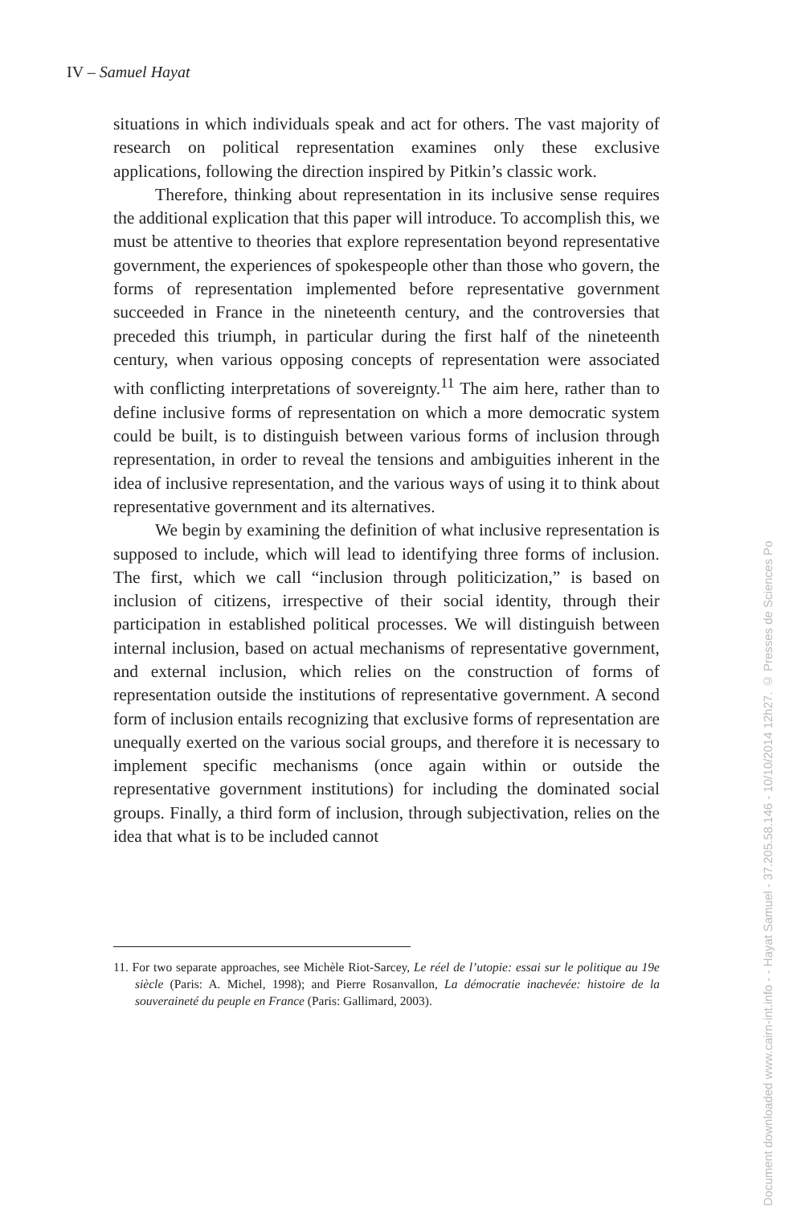IV – Samuel Hayat
situations in which individuals speak and act for others. The vast majority of research on political representation examines only these exclusive applications, following the direction inspired by Pitkin’s classic work.
Therefore, thinking about representation in its inclusive sense requires the additional explication that this paper will introduce. To accomplish this, we must be attentive to theories that explore representation beyond representative government, the experiences of spokespeople other than those who govern, the forms of representation implemented before representative government succeeded in France in the nineteenth century, and the controversies that preceded this triumph, in particular during the first half of the nineteenth century, when various opposing concepts of representation were associated with conflicting interpretations of sovereignty.<sup>11</sup> The aim here, rather than to define inclusive forms of representation on which a more democratic system could be built, is to distinguish between various forms of inclusion through representation, in order to reveal the tensions and ambiguities inherent in the idea of inclusive representation, and the various ways of using it to think about representative government and its alternatives.
We begin by examining the definition of what inclusive representation is supposed to include, which will lead to identifying three forms of inclusion. The first, which we call “inclusion through politicization,” is based on inclusion of citizens, irrespective of their social identity, through their participation in established political processes. We will distinguish between internal inclusion, based on actual mechanisms of representative government, and external inclusion, which relies on the construction of forms of representation outside the institutions of representative government. A second form of inclusion entails recognizing that exclusive forms of representation are unequally exerted on the various social groups, and therefore it is necessary to implement specific mechanisms (once again within or outside the representative government institutions) for including the dominated social groups. Finally, a third form of inclusion, through subjectivation, relies on the idea that what is to be included cannot
11. For two separate approaches, see Michèle Riot-Sarcey, Le réel de l’utopie: essai sur le politique au 19e siècle (Paris: A. Michel, 1998); and Pierre Rosanvallon, La démocratie inachevée: histoire de la souveraineté du peuple en France (Paris: Gallimard, 2003).
Document downloaded www.cairn-int.info - - Hayat Samuel - 37.205.58.146 - 10/10/2014 12h27. © Presses de Sciences Po